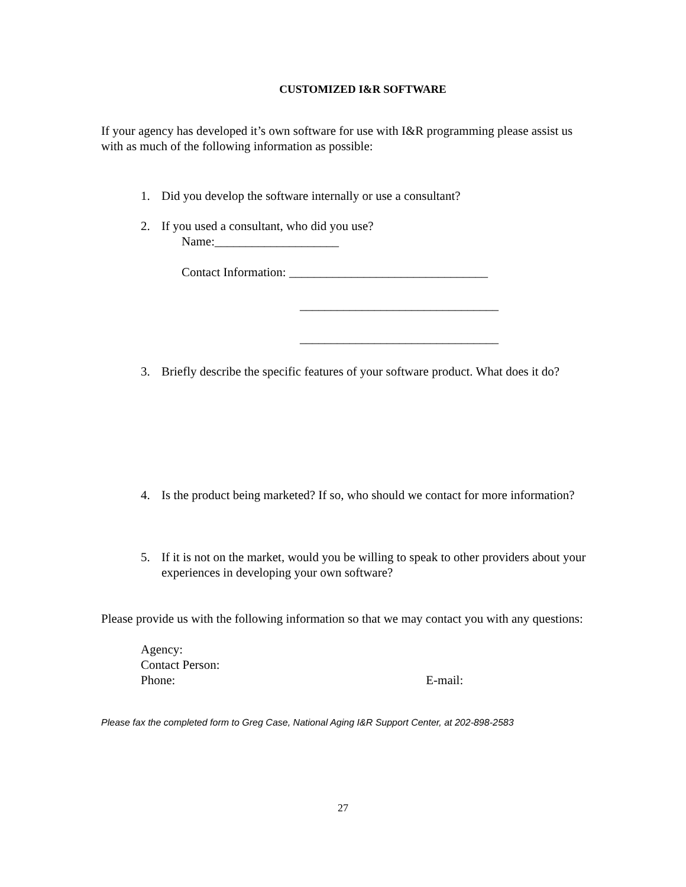CUSTOMIZED I&R SOFTWARE
If your agency has developed it’s own software for use with I&R programming please assist us with as much of the following information as possible:
1. Did you develop the software internally or use a consultant?
2. If you used a consultant, who did you use?
Name:____________________
Contact Information: ________________________________
________________________________
________________________________
3. Briefly describe the specific features of your software product. What does it do?
4. Is the product being marketed? If so, who should we contact for more information?
5. If it is not on the market, would you be willing to speak to other providers about your experiences in developing your own software?
Please provide us with the following information so that we may contact you with any questions:
Agency:
Contact Person:
Phone: E-mail:
Please fax the completed form to Greg Case, National Aging I&R Support Center, at 202-898-2583
27